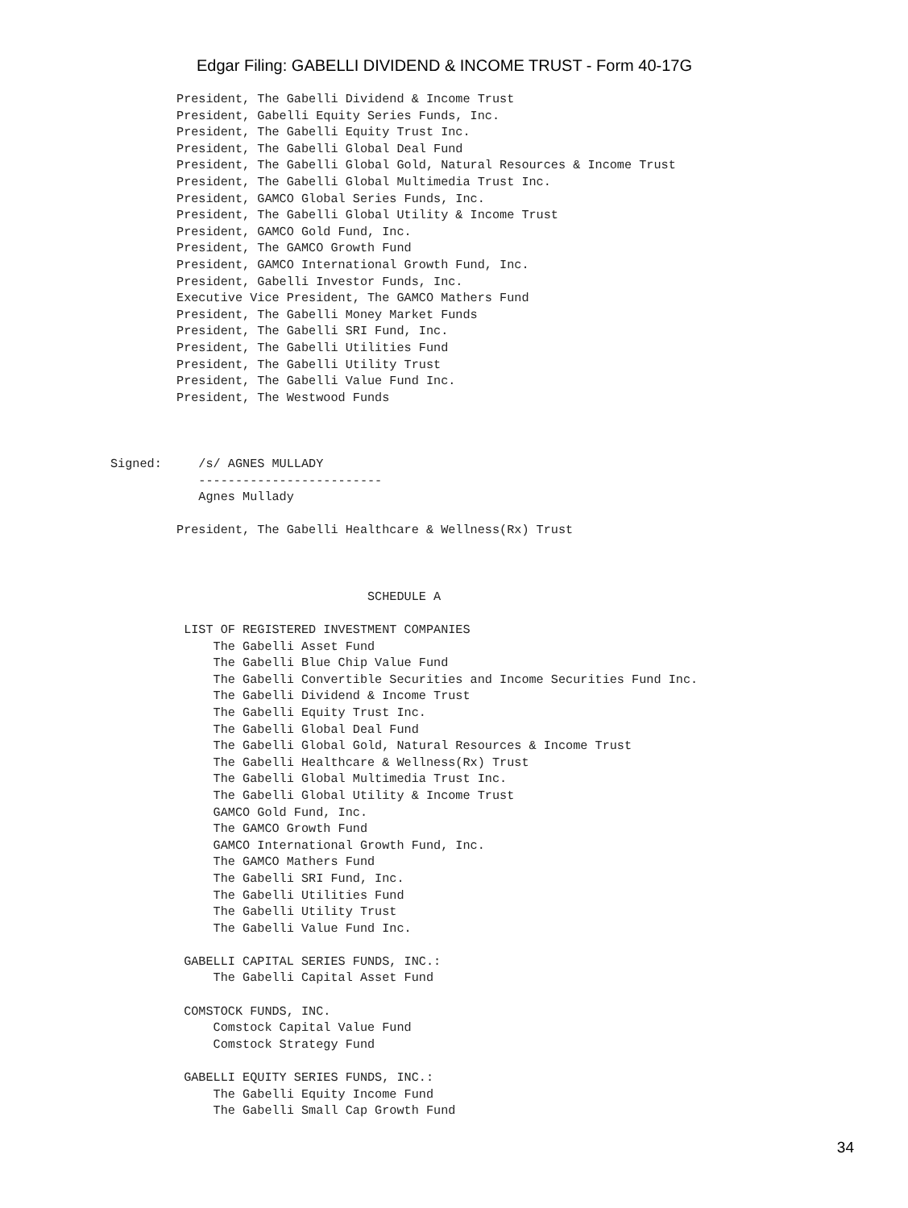Edgar Filing: GABELLI DIVIDEND & INCOME TRUST - Form 40-17G
         President, The Gabelli Dividend & Income Trust
         President, Gabelli Equity Series Funds, Inc.
         President, The Gabelli Equity Trust Inc.
         President, The Gabelli Global Deal Fund
         President, The Gabelli Global Gold, Natural Resources & Income Trust
         President, The Gabelli Global Multimedia Trust Inc.
         President, GAMCO Global Series Funds, Inc.
         President, The Gabelli Global Utility & Income Trust
         President, GAMCO Gold Fund, Inc.
         President, The GAMCO Growth Fund
         President, GAMCO International Growth Fund, Inc.
         President, Gabelli Investor Funds, Inc.
         Executive Vice President, The GAMCO Mathers Fund
         President, The Gabelli Money Market Funds
         President, The Gabelli SRI Fund, Inc.
         President, The Gabelli Utilities Fund
         President, The Gabelli Utility Trust
         President, The Gabelli Value Fund Inc.
         President, The Westwood Funds



Signed:     /s/ AGNES MULLADY
            -------------------------
            Agnes Mullady

         President, The Gabelli Healthcare & Wellness(Rx) Trust



                                   SCHEDULE A

          LIST OF REGISTERED INVESTMENT COMPANIES
              The Gabelli Asset Fund
              The Gabelli Blue Chip Value Fund
              The Gabelli Convertible Securities and Income Securities Fund Inc.
              The Gabelli Dividend & Income Trust
              The Gabelli Equity Trust Inc.
              The Gabelli Global Deal Fund
              The Gabelli Global Gold, Natural Resources & Income Trust
              The Gabelli Healthcare & Wellness(Rx) Trust
              The Gabelli Global Multimedia Trust Inc.
              The Gabelli Global Utility & Income Trust
              GAMCO Gold Fund, Inc.
              The GAMCO Growth Fund
              GAMCO International Growth Fund, Inc.
              The GAMCO Mathers Fund
              The Gabelli SRI Fund, Inc.
              The Gabelli Utilities Fund
              The Gabelli Utility Trust
              The Gabelli Value Fund Inc.

          GABELLI CAPITAL SERIES FUNDS, INC.:
              The Gabelli Capital Asset Fund

          COMSTOCK FUNDS, INC.
              Comstock Capital Value Fund
              Comstock Strategy Fund

          GABELLI EQUITY SERIES FUNDS, INC.:
              The Gabelli Equity Income Fund
              The Gabelli Small Cap Growth Fund
34